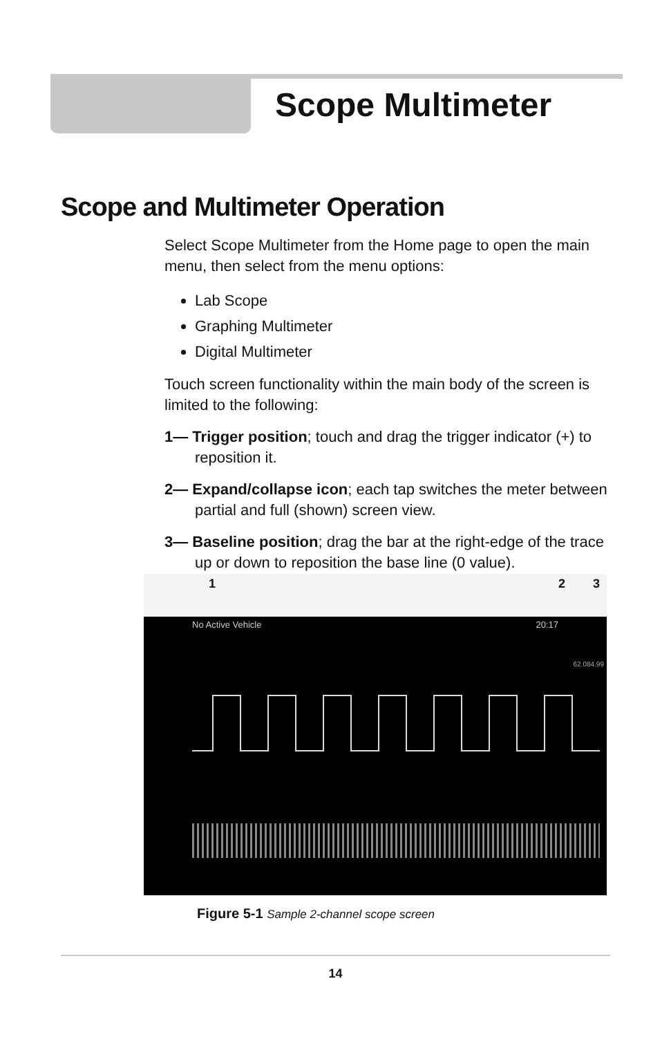Scope Multimeter
Scope and Multimeter Operation
Select Scope Multimeter from the Home page to open the main menu, then select from the menu options:
Lab Scope
Graphing Multimeter
Digital Multimeter
Touch screen functionality within the main body of the screen is limited to the following:
1— Trigger position; touch and drag the trigger indicator (+) to reposition it.
2— Expand/collapse icon; each tap switches the meter between partial and full (shown) screen view.
3— Baseline position; drag the bar at the right-edge of the trace up or down to reposition the base line (0 value).
1 2 3
No Active Vehicle 20:17
62.084.99
Figure 5-1 Sample 2-channel scope screen
14